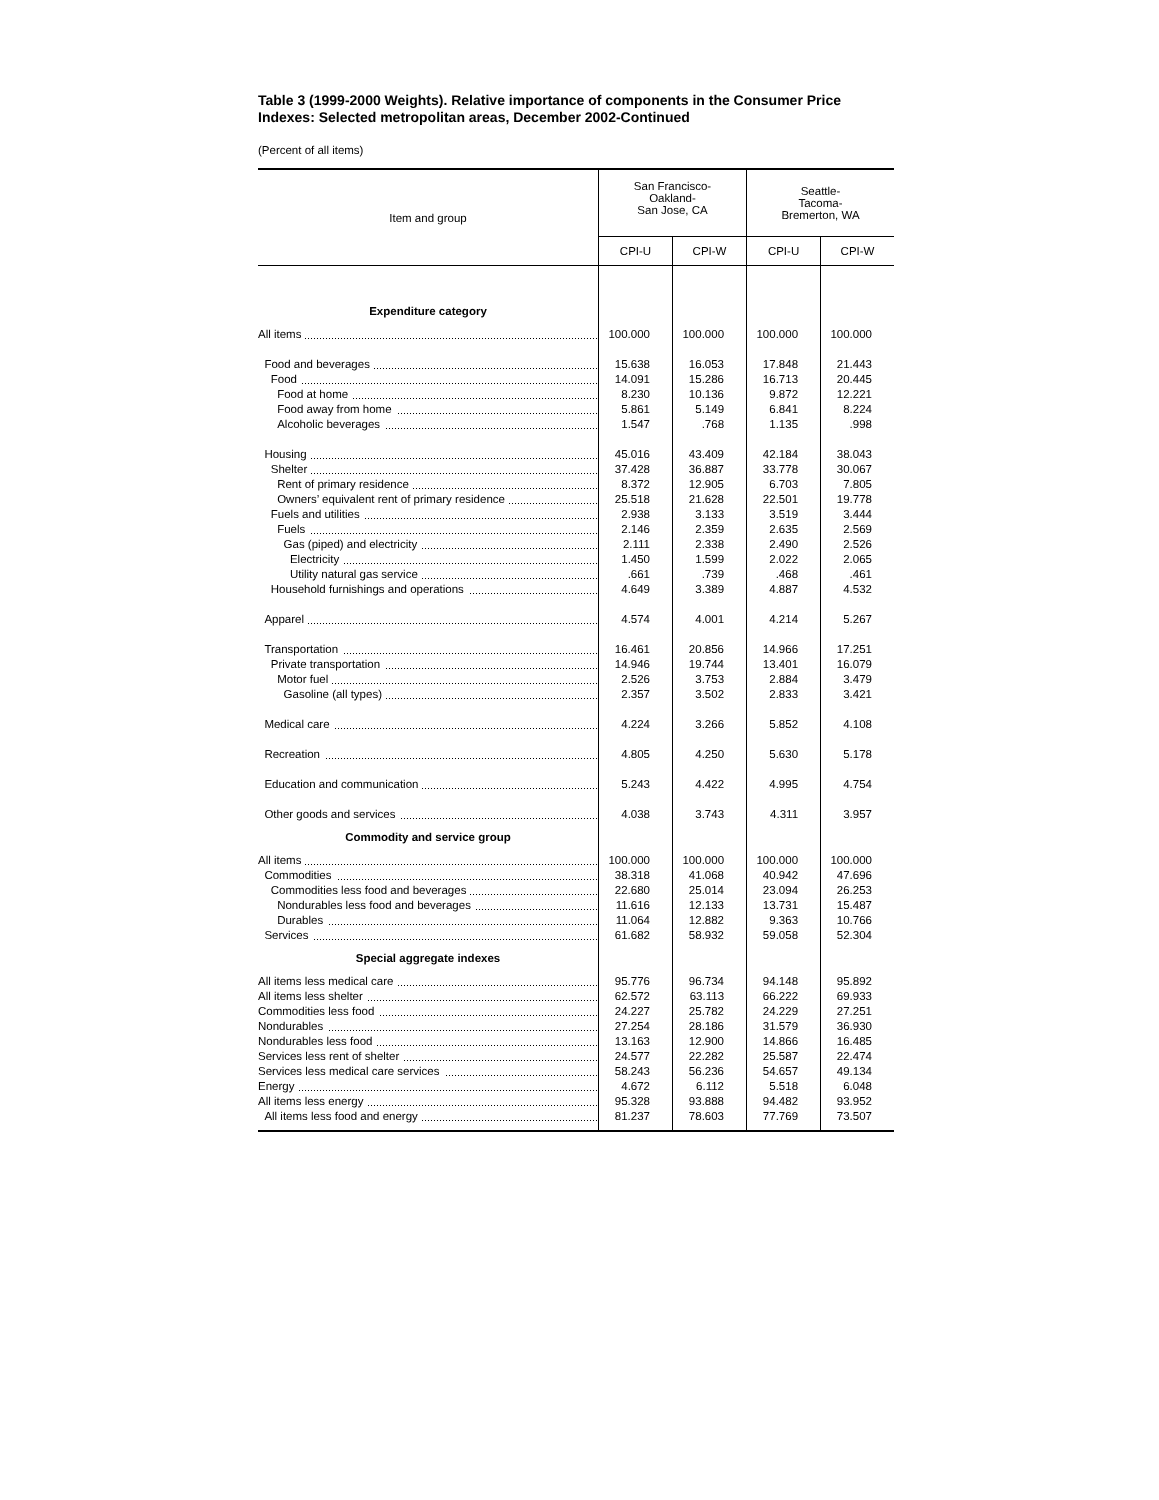Table 3 (1999-2000 Weights). Relative importance of components in the Consumer Price Indexes: Selected metropolitan areas, December 2002-Continued
(Percent of all items)
| Item and group | San Francisco- Oakland- San Jose, CA | | Seattle- Tacoma- Bremerton, WA | |
| --- | --- | --- | --- | --- |
| | CPI-U | CPI-W | CPI-U | CPI-W |
| Expenditure category | | | | |
| All items | 100.000 | 100.000 | 100.000 | 100.000 |
| Food and beverages | 15.638 | 16.053 | 17.848 | 21.443 |
| Food | 14.091 | 15.286 | 16.713 | 20.445 |
| Food at home | 8.230 | 10.136 | 9.872 | 12.221 |
| Food away from home | 5.861 | 5.149 | 6.841 | 8.224 |
| Alcoholic beverages | 1.547 | .768 | 1.135 | .998 |
| Housing | 45.016 | 43.409 | 42.184 | 38.043 |
| Shelter | 37.428 | 36.887 | 33.778 | 30.067 |
| Rent of primary residence | 8.372 | 12.905 | 6.703 | 7.805 |
| Owners’ equivalent rent of primary residence | 25.518 | 21.628 | 22.501 | 19.778 |
| Fuels and utilities | 2.938 | 3.133 | 3.519 | 3.444 |
| Fuels | 2.146 | 2.359 | 2.635 | 2.569 |
| Gas (piped) and electricity | 2.111 | 2.338 | 2.490 | 2.526 |
| Electricity | 1.450 | 1.599 | 2.022 | 2.065 |
| Utility natural gas service | .661 | .739 | .468 | .461 |
| Household furnishings and operations | 4.649 | 3.389 | 4.887 | 4.532 |
| Apparel | 4.574 | 4.001 | 4.214 | 5.267 |
| Transportation | 16.461 | 20.856 | 14.966 | 17.251 |
| Private transportation | 14.946 | 19.744 | 13.401 | 16.079 |
| Motor fuel | 2.526 | 3.753 | 2.884 | 3.479 |
| Gasoline (all types) | 2.357 | 3.502 | 2.833 | 3.421 |
| Medical care | 4.224 | 3.266 | 5.852 | 4.108 |
| Recreation | 4.805 | 4.250 | 5.630 | 5.178 |
| Education and communication | 5.243 | 4.422 | 4.995 | 4.754 |
| Other goods and services | 4.038 | 3.743 | 4.311 | 3.957 |
| Commodity and service group | | | | |
| All items | 100.000 | 100.000 | 100.000 | 100.000 |
| Commodities | 38.318 | 41.068 | 40.942 | 47.696 |
| Commodities less food and beverages | 22.680 | 25.014 | 23.094 | 26.253 |
| Nondurables less food and beverages | 11.616 | 12.133 | 13.731 | 15.487 |
| Durables | 11.064 | 12.882 | 9.363 | 10.766 |
| Services | 61.682 | 58.932 | 59.058 | 52.304 |
| Special aggregate indexes | | | | |
| All items less medical care | 95.776 | 96.734 | 94.148 | 95.892 |
| All items less shelter | 62.572 | 63.113 | 66.222 | 69.933 |
| Commodities less food | 24.227 | 25.782 | 24.229 | 27.251 |
| Nondurables | 27.254 | 28.186 | 31.579 | 36.930 |
| Nondurables less food | 13.163 | 12.900 | 14.866 | 16.485 |
| Services less rent of shelter | 24.577 | 22.282 | 25.587 | 22.474 |
| Services less medical care services | 58.243 | 56.236 | 54.657 | 49.134 |
| Energy | 4.672 | 6.112 | 5.518 | 6.048 |
| All items less energy | 95.328 | 93.888 | 94.482 | 93.952 |
| All items less food and energy | 81.237 | 78.603 | 77.769 | 73.507 |